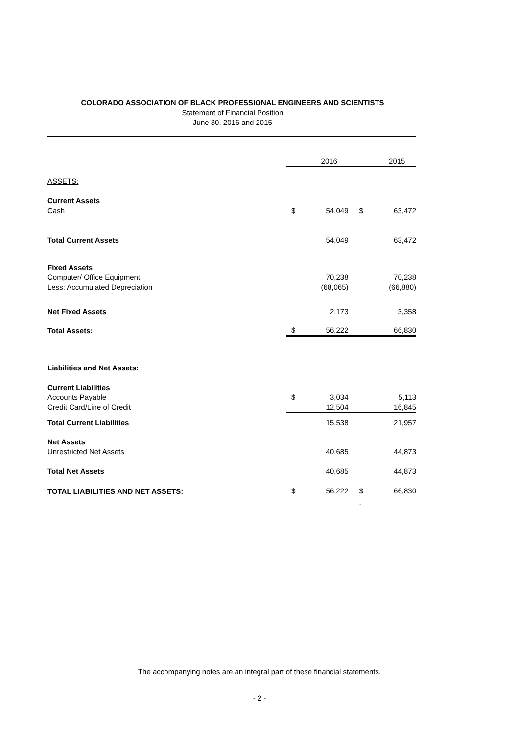COLORADO ASSOCIATION OF BLACK PROFESSIONAL ENGINEERS AND SCIENTISTS
Statement of Financial Position
June 30, 2016 and 2015
| | | 2016 | | 2015 |
| ASSETS: | | | | |
| Current Assets | | | | |
| Cash | $ | 54,049 | $ | 63,472 |
| Total Current Assets | | 54,049 | | 63,472 |
| Fixed Assets | | | | |
| Computer/ Office Equipment | | 70,238 | | 70,238 |
| Less: Accumulated Depreciation | | (68,065) | | (66,880) |
| Net Fixed Assets | | 2,173 | | 3,358 |
| Total Assets: | $ | 56,222 | | 66,830 |
| Liabilities and Net Assets: | | | | |
| Current Liabilities | | | | |
| Accounts Payable | $ | 3,034 | | 5,113 |
| Credit Card/Line of Credit | | 12,504 | | 16,845 |
| Total Current Liabilities | | 15,538 | | 21,957 |
| Net Assets | | | | |
| Unrestricted Net Assets | | 40,685 | | 44,873 |
| Total Net Assets | | 40,685 | | 44,873 |
| TOTAL LIABILITIES AND NET ASSETS: | $ | 56,222 | $ | 66,830 |
| | | | . | |
The accompanying notes are an integral part of these financial statements.
- 2 -